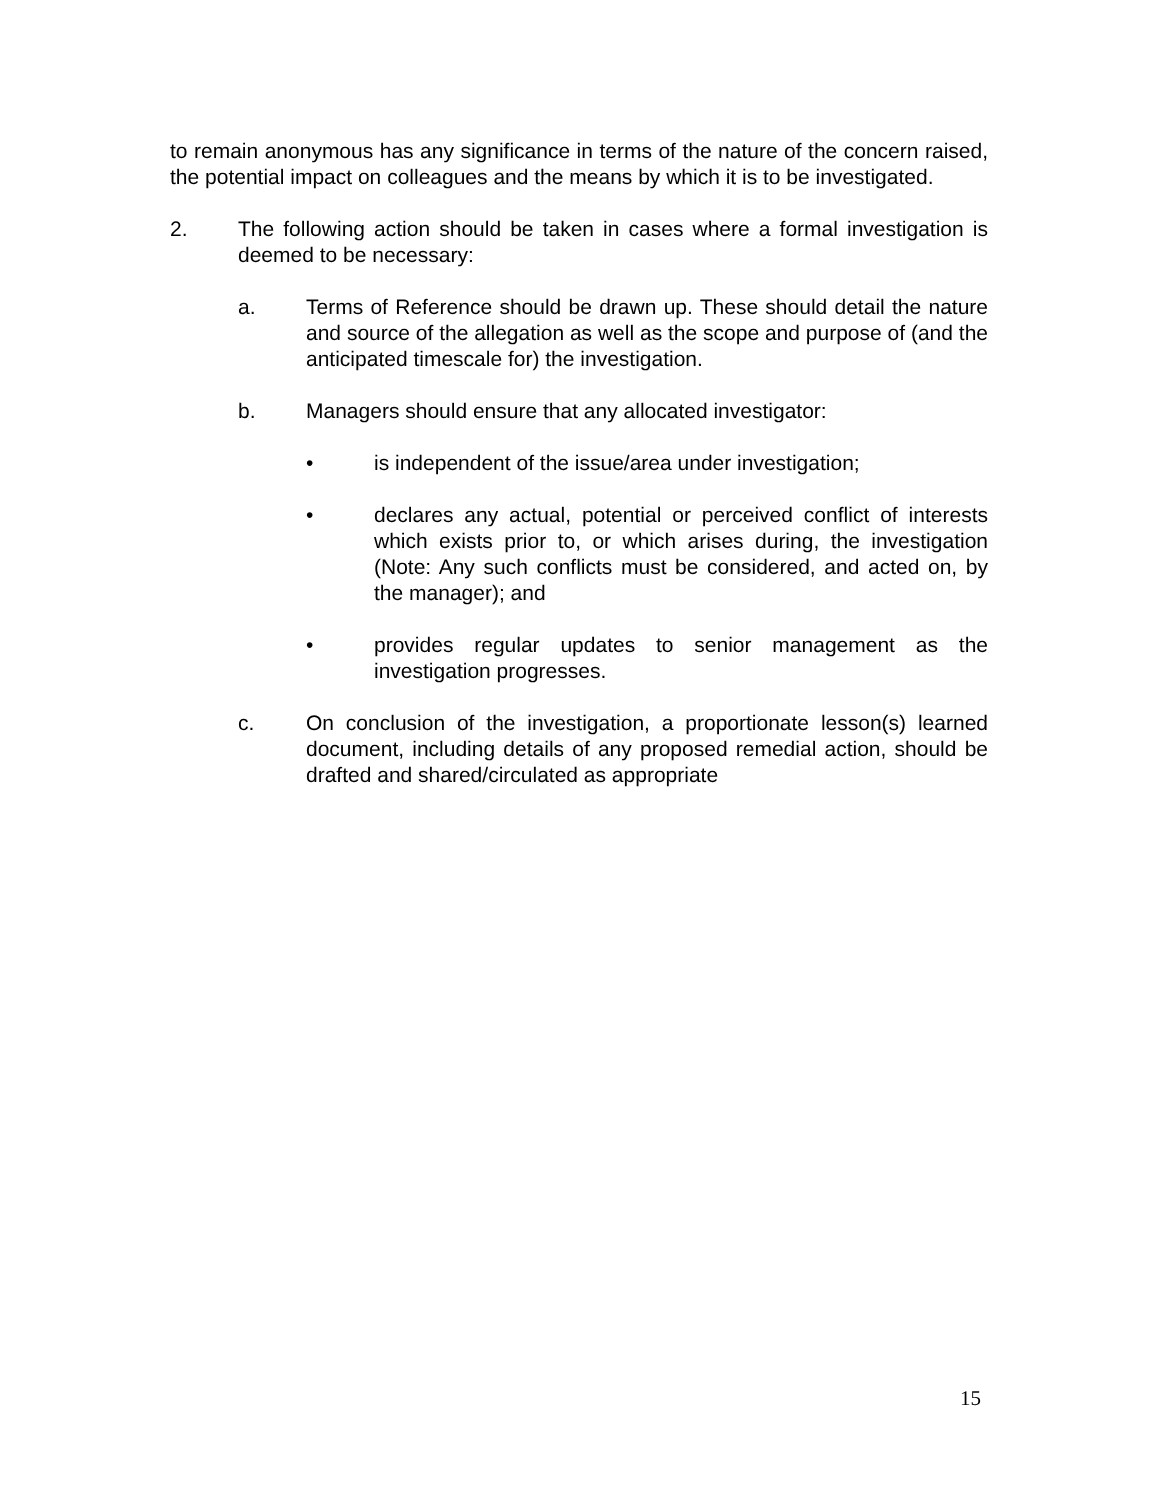to remain anonymous has any significance in terms of the nature of the concern raised, the potential impact on colleagues and the means by which it is to be investigated.
2. The following action should be taken in cases where a formal investigation is deemed to be necessary:
a. Terms of Reference should be drawn up. These should detail the nature and source of the allegation as well as the scope and purpose of (and the anticipated timescale for) the investigation.
b. Managers should ensure that any allocated investigator:
• is independent of the issue/area under investigation;
• declares any actual, potential or perceived conflict of interests which exists prior to, or which arises during, the investigation (Note: Any such conflicts must be considered, and acted on, by the manager); and
• provides regular updates to senior management as the investigation progresses.
c. On conclusion of the investigation, a proportionate lesson(s) learned document, including details of any proposed remedial action, should be drafted and shared/circulated as appropriate
15